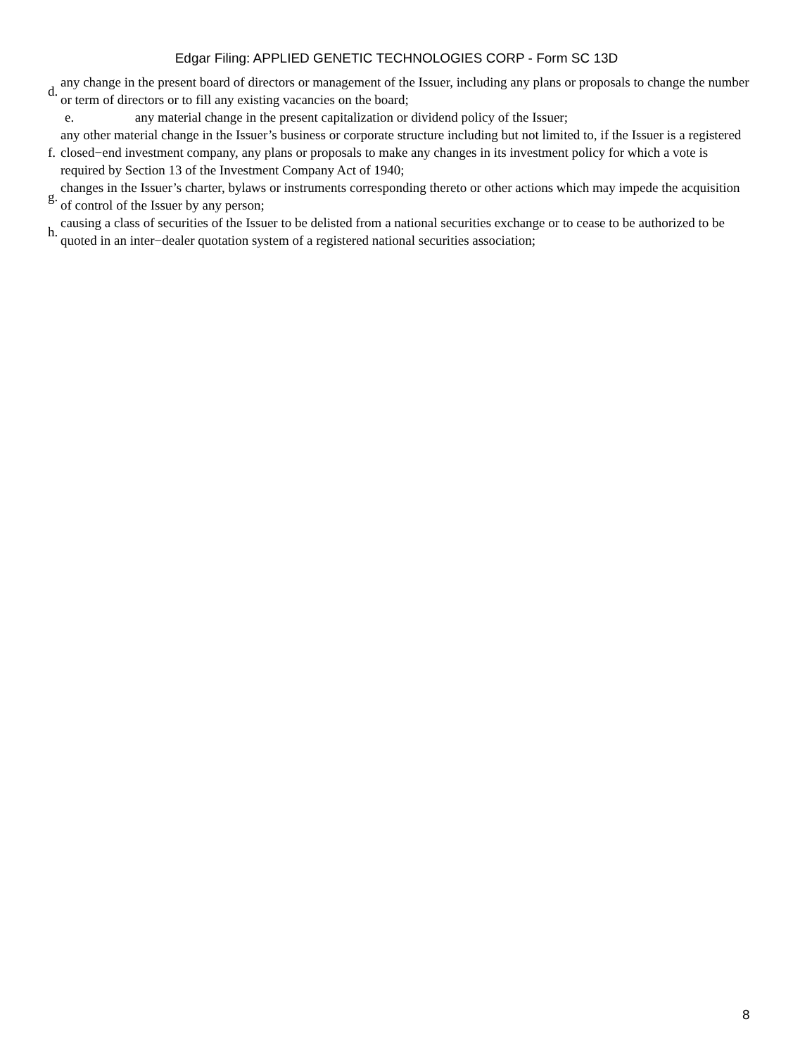Edgar Filing: APPLIED GENETIC TECHNOLOGIES CORP - Form SC 13D
d.
any change in the present board of directors or management of the Issuer, including any plans or proposals to change the number or term of directors or to fill any existing vacancies on the board;
e. any material change in the present capitalization or dividend policy of the Issuer;
f.
any other material change in the Issuer’s business or corporate structure including but not limited to, if the Issuer is a registered closed−end investment company, any plans or proposals to make any changes in its investment policy for which a vote is required by Section 13 of the Investment Company Act of 1940;
g.
changes in the Issuer’s charter, bylaws or instruments corresponding thereto or other actions which may impede the acquisition of control of the Issuer by any person;
h.
causing a class of securities of the Issuer to be delisted from a national securities exchange or to cease to be authorized to be quoted in an inter−dealer quotation system of a registered national securities association;
8